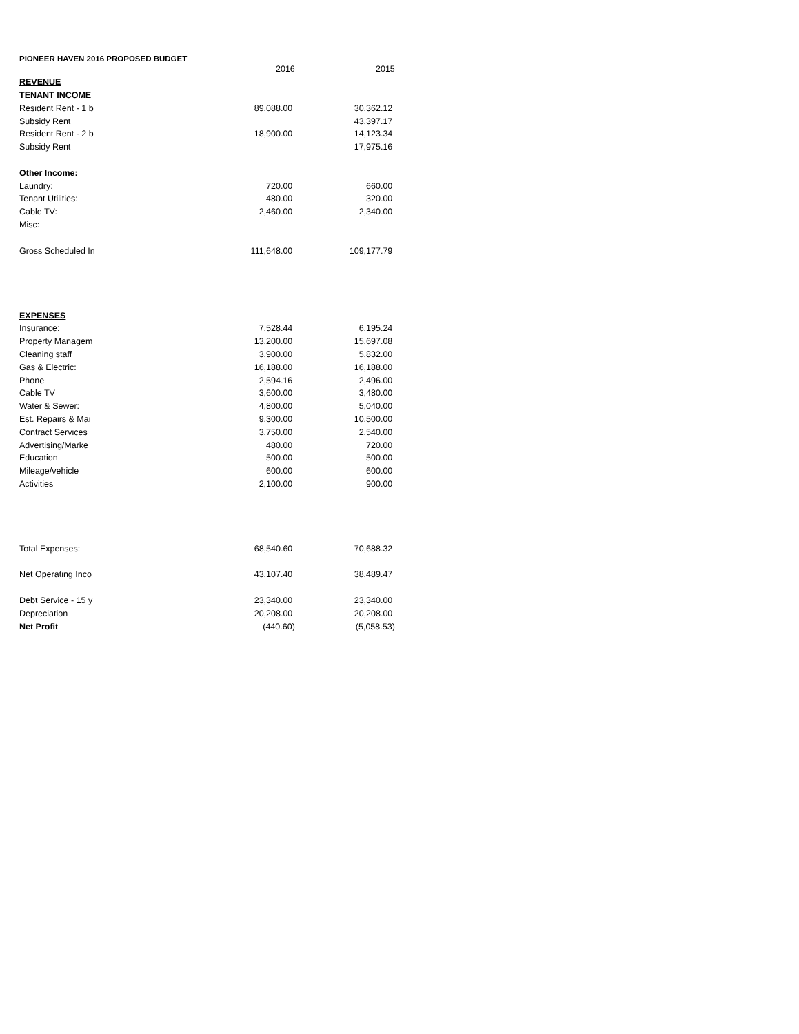PIONEER HAVEN 2016 PROPOSED BUDGET
| | 2016 | 2015 |
| REVENUE | | |
| TENANT INCOME | | |
| Resident Rent - 1 b | 89,088.00 | 30,362.12 |
| Subsidy Rent | | 43,397.17 |
| Resident Rent - 2 b | 18,900.00 | 14,123.34 |
| Subsidy Rent | | 17,975.16 |
| Other Income: | | |
| Laundry: | 720.00 | 660.00 |
| Tenant Utilities: | 480.00 | 320.00 |
| Cable TV: | 2,460.00 | 2,340.00 |
| Misc: | | |
| Gross Scheduled In | 111,648.00 | 109,177.79 |
| EXPENSES | | |
| Insurance: | 7,528.44 | 6,195.24 |
| Property Managem | 13,200.00 | 15,697.08 |
| Cleaning staff | 3,900.00 | 5,832.00 |
| Gas & Electric: | 16,188.00 | 16,188.00 |
| Phone | 2,594.16 | 2,496.00 |
| Cable TV | 3,600.00 | 3,480.00 |
| Water & Sewer: | 4,800.00 | 5,040.00 |
| Est. Repairs & Mai | 9,300.00 | 10,500.00 |
| Contract Services | 3,750.00 | 2,540.00 |
| Advertising/Marke | 480.00 | 720.00 |
| Education | 500.00 | 500.00 |
| Mileage/vehicle | 600.00 | 600.00 |
| Activities | 2,100.00 | 900.00 |
| Total Expenses: | 68,540.60 | 70,688.32 |
| Net Operating Inco | 43,107.40 | 38,489.47 |
| Debt Service - 15 y | 23,340.00 | 23,340.00 |
| Depreciation | 20,208.00 | 20,208.00 |
| Net Profit | (440.60) | (5,058.53) |